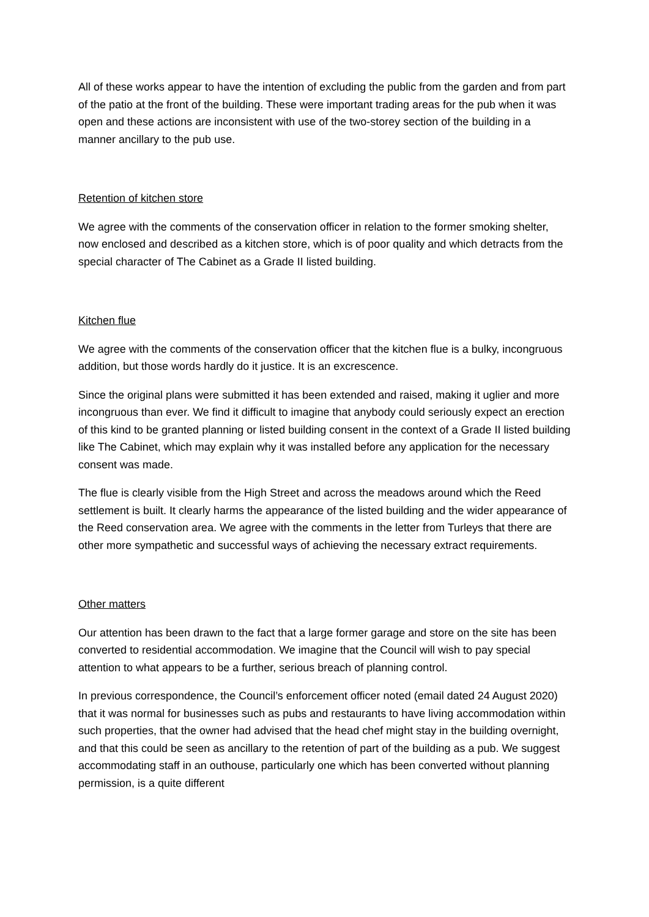All of these works appear to have the intention of excluding the public from the garden and from part of the patio at the front of the building. These were important trading areas for the pub when it was open and these actions are inconsistent with use of the two-storey section of the building in a manner ancillary to the pub use.
Retention of kitchen store
We agree with the comments of the conservation officer in relation to the former smoking shelter, now enclosed and described as a kitchen store, which is of poor quality and which detracts from the special character of The Cabinet as a Grade II listed building.
Kitchen flue
We agree with the comments of the conservation officer that the kitchen flue is a bulky, incongruous addition, but those words hardly do it justice. It is an excrescence.
Since the original plans were submitted it has been extended and raised, making it uglier and more incongruous than ever. We find it difficult to imagine that anybody could seriously expect an erection of this kind to be granted planning or listed building consent in the context of a Grade II listed building like The Cabinet, which may explain why it was installed before any application for the necessary consent was made.
The flue is clearly visible from the High Street and across the meadows around which the Reed settlement is built. It clearly harms the appearance of the listed building and the wider appearance of the Reed conservation area. We agree with the comments in the letter from Turleys that there are other more sympathetic and successful ways of achieving the necessary extract requirements.
Other matters
Our attention has been drawn to the fact that a large former garage and store on the site has been converted to residential accommodation. We imagine that the Council will wish to pay special attention to what appears to be a further, serious breach of planning control.
In previous correspondence, the Council’s enforcement officer noted (email dated 24 August 2020) that it was normal for businesses such as pubs and restaurants to have living accommodation within such properties, that the owner had advised that the head chef might stay in the building overnight, and that this could be seen as ancillary to the retention of part of the building as a pub. We suggest accommodating staff in an outhouse, particularly one which has been converted without planning permission, is a quite different